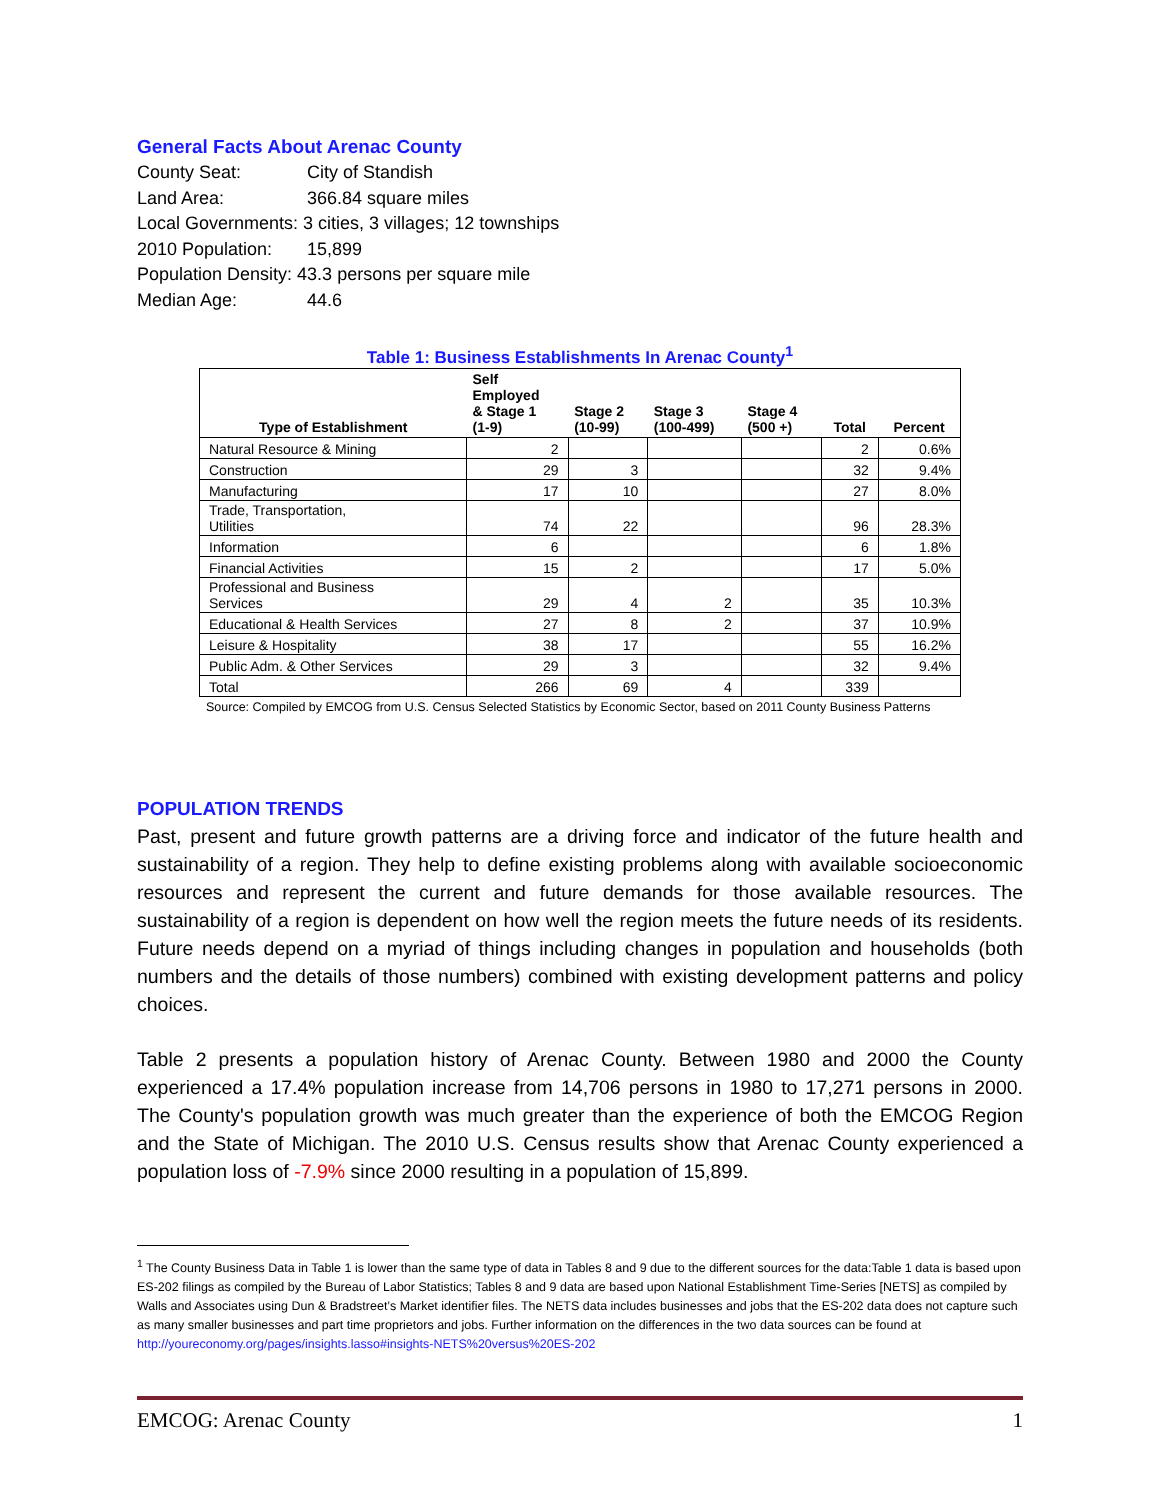General Facts About Arenac County
County Seat: City of Standish
Land Area: 366.84 square miles
Local Governments: 3 cities, 3 villages; 12 townships
2010 Population: 15,899
Population Density: 43.3 persons per square mile
Median Age: 44.6
Table 1: Business Establishments In Arenac County<sup>1</sup>
| Type of Establishment | Self Employed & Stage 1 (1-9) | Stage 2 (10-99) | Stage 3 (100-499) | Stage 4 (500 +) | Total | Percent |
| --- | --- | --- | --- | --- | --- | --- |
| Natural Resource & Mining | 2 | | | | 2 | 0.6% |
| Construction | 29 | 3 | | | 32 | 9.4% |
| Manufacturing | 17 | 10 | | | 27 | 8.0% |
| Trade, Transportation, Utilities | 74 | 22 | | | 96 | 28.3% |
| Information | 6 | | | | 6 | 1.8% |
| Financial Activities | 15 | 2 | | | 17 | 5.0% |
| Professional and Business Services | 29 | 4 | 2 | | 35 | 10.3% |
| Educational & Health Services | 27 | 8 | 2 | | 37 | 10.9% |
| Leisure & Hospitality | 38 | 17 | | | 55 | 16.2% |
| Public Adm. & Other Services | 29 | 3 | | | 32 | 9.4% |
| Total | 266 | 69 | 4 | | 339 | |
Source: Compiled by EMCOG from U.S. Census Selected Statistics by Economic Sector, based on 2011 County Business Patterns
POPULATION TRENDS
Past, present and future growth patterns are a driving force and indicator of the future health and sustainability of a region. They help to define existing problems along with available socioeconomic resources and represent the current and future demands for those available resources. The sustainability of a region is dependent on how well the region meets the future needs of its residents. Future needs depend on a myriad of things including changes in population and households (both numbers and the details of those numbers) combined with existing development patterns and policy choices.
Table 2 presents a population history of Arenac County. Between 1980 and 2000 the County experienced a 17.4% population increase from 14,706 persons in 1980 to 17,271 persons in 2000. The County's population growth was much greater than the experience of both the EMCOG Region and the State of Michigan. The 2010 U.S. Census results show that Arenac County experienced a population loss of -7.9% since 2000 resulting in a population of 15,899.
<sup>1</sup> The County Business Data in Table 1 is lower than the same type of data in Tables 8 and 9 due to the different sources for the data:Table 1 data is based upon ES-202 filings as compiled by the Bureau of Labor Statistics; Tables 8 and 9 data are based upon National Establishment Time-Series [NETS] as compiled by Walls and Associates using Dun & Bradstreet’s Market identifier files. The NETS data includes businesses and jobs that the ES-202 data does not capture such as many smaller businesses and part time proprietors and jobs. Further information on the differences in the two data sources can be found at http://youreconomy.org/pages/insights.lasso#insights-NETS%20versus%20ES-202
EMCOG: Arenac County 1